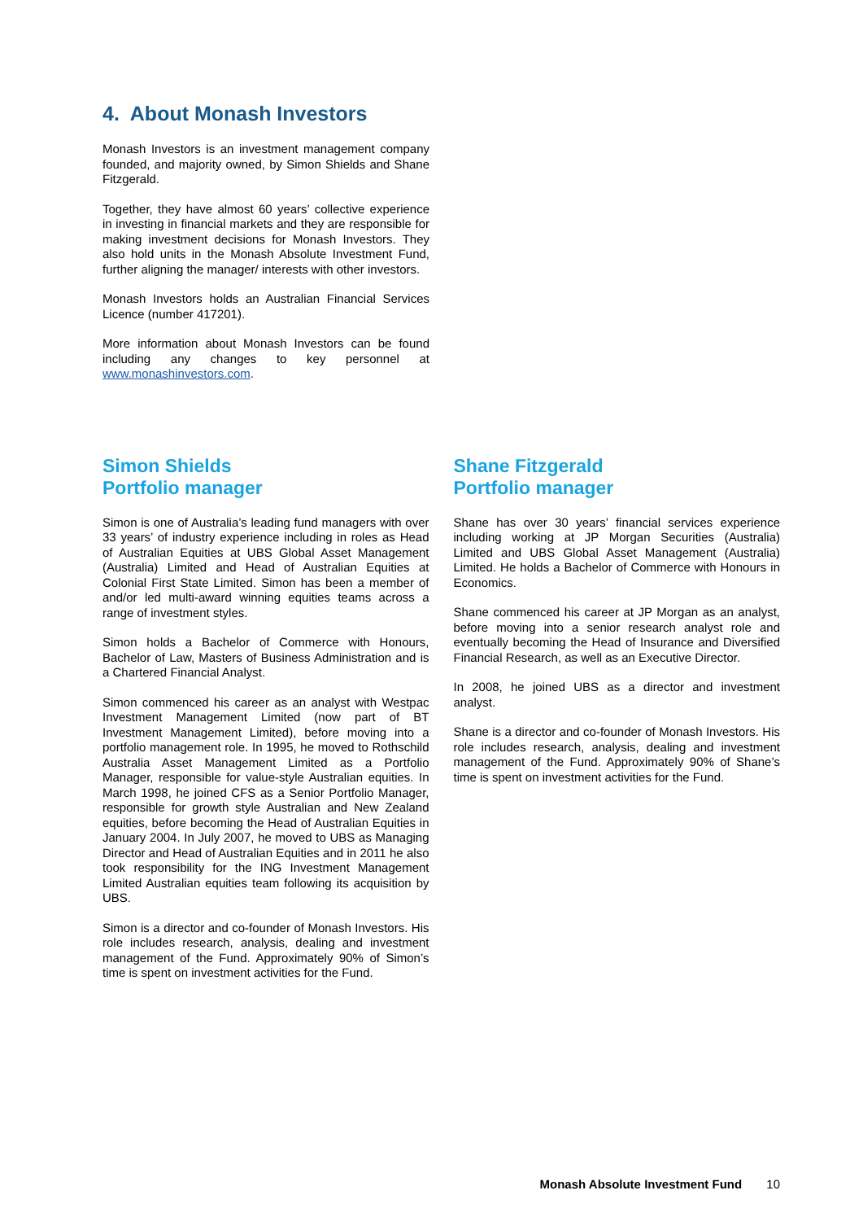4. About Monash Investors
Monash Investors is an investment management company founded, and majority owned, by Simon Shields and Shane Fitzgerald.
Together, they have almost 60 years’ collective experience in investing in financial markets and they are responsible for making investment decisions for Monash Investors. They also hold units in the Monash Absolute Investment Fund, further aligning the manager/ interests with other investors.
Monash Investors holds an Australian Financial Services Licence (number 417201).
More information about Monash Investors can be found including any changes to key personnel at www.monashinvestors.com.
Simon Shields
Portfolio manager
Simon is one of Australia’s leading fund managers with over 33 years’ of industry experience including in roles as Head of Australian Equities at UBS Global Asset Management (Australia) Limited and Head of Australian Equities at Colonial First State Limited. Simon has been a member of and/or led multi-award winning equities teams across a range of investment styles.
Simon holds a Bachelor of Commerce with Honours, Bachelor of Law, Masters of Business Administration and is a Chartered Financial Analyst.
Simon commenced his career as an analyst with Westpac Investment Management Limited (now part of BT Investment Management Limited), before moving into a portfolio management role. In 1995, he moved to Rothschild Australia Asset Management Limited as a Portfolio Manager, responsible for value-style Australian equities. In March 1998, he joined CFS as a Senior Portfolio Manager, responsible for growth style Australian and New Zealand equities, before becoming the Head of Australian Equities in January 2004. In July 2007, he moved to UBS as Managing Director and Head of Australian Equities and in 2011 he also took responsibility for the ING Investment Management Limited Australian equities team following its acquisition by UBS.
Simon is a director and co-founder of Monash Investors. His role includes research, analysis, dealing and investment management of the Fund. Approximately 90% of Simon’s time is spent on investment activities for the Fund.
Shane Fitzgerald
Portfolio manager
Shane has over 30 years’ financial services experience including working at JP Morgan Securities (Australia) Limited and UBS Global Asset Management (Australia) Limited. He holds a Bachelor of Commerce with Honours in Economics.
Shane commenced his career at JP Morgan as an analyst, before moving into a senior research analyst role and eventually becoming the Head of Insurance and Diversified Financial Research, as well as an Executive Director.
In 2008, he joined UBS as a director and investment analyst.
Shane is a director and co-founder of Monash Investors. His role includes research, analysis, dealing and investment management of the Fund. Approximately 90% of Shane’s time is spent on investment activities for the Fund.
Monash Absolute Investment Fund 10